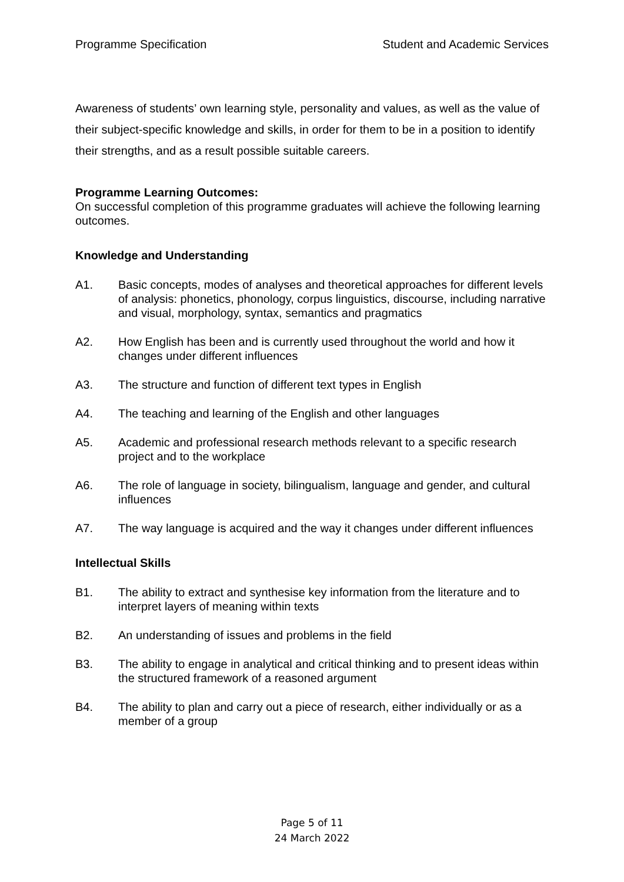Programme Specification Student and Academic Services
Awareness of students’ own learning style, personality and values, as well as the value of their subject-specific knowledge and skills, in order for them to be in a position to identify their strengths, and as a result possible suitable careers.
Programme Learning Outcomes:
On successful completion of this programme graduates will achieve the following learning outcomes.
Knowledge and Understanding
A1. Basic concepts, modes of analyses and theoretical approaches for different levels of analysis: phonetics, phonology, corpus linguistics, discourse, including narrative and visual, morphology, syntax, semantics and pragmatics
A2. How English has been and is currently used throughout the world and how it changes under different influences
A3. The structure and function of different text types in English
A4. The teaching and learning of the English and other languages
A5. Academic and professional research methods relevant to a specific research project and to the workplace
A6. The role of language in society, bilingualism, language and gender, and cultural influences
A7. The way language is acquired and the way it changes under different influences
Intellectual Skills
B1. The ability to extract and synthesise key information from the literature and to interpret layers of meaning within texts
B2. An understanding of issues and problems in the field
B3. The ability to engage in analytical and critical thinking and to present ideas within the structured framework of a reasoned argument
B4. The ability to plan and carry out a piece of research, either individually or as a member of a group
Page 5 of 11
24 March 2022